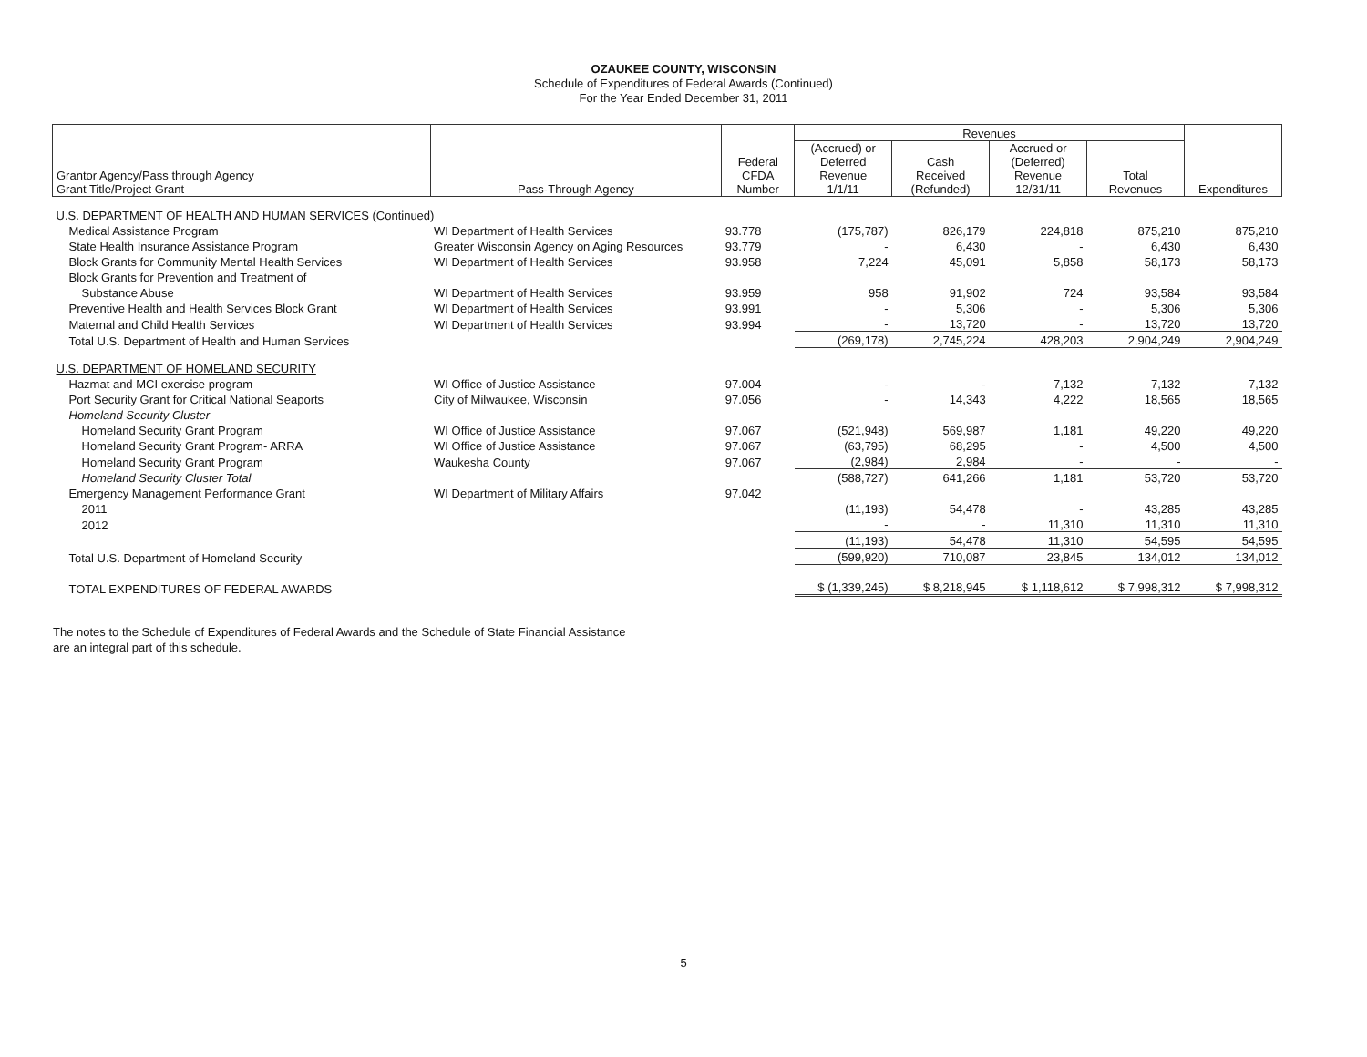OZAUKEE COUNTY, WISCONSIN
Schedule of Expenditures of Federal Awards (Continued)
For the Year Ended December 31, 2011
| Grantor Agency/Pass through Agency Grant Title/Project Grant | Pass-Through Agency | Federal CFDA Number | Revenues | | | | Expenditures |
| --- | --- | --- | --- | --- | --- | --- | --- |
| | | | (Accrued) or Deferred Revenue 1/1/11 | Cash Received (Refunded) | Accrued or (Deferred) Revenue 12/31/11 | Total Revenues | |
| U.S. DEPARTMENT OF HEALTH AND HUMAN SERVICES (Continued) | | | | | | | |
| Medical Assistance Program | WI Department of Health Services | 93.778 | (175,787) | 826,179 | 224,818 | 875,210 | 875,210 |
| State Health Insurance Assistance Program | Greater Wisconsin Agency on Aging Resources | 93.779 | - | 6,430 | - | 6,430 | 6,430 |
| Block Grants for Community Mental Health Services | WI Department of Health Services | 93.958 | 7,224 | 45,091 | 5,858 | 58,173 | 58,173 |
| Block Grants for Prevention and Treatment of | | | | | | | |
| Substance Abuse | WI Department of Health Services | 93.959 | 958 | 91,902 | 724 | 93,584 | 93,584 |
| Preventive Health and Health Services Block Grant | WI Department of Health Services | 93.991 | - | 5,306 | - | 5,306 | 5,306 |
| Maternal and Child Health Services | WI Department of Health Services | 93.994 | - | 13,720 | - | 13,720 | 13,720 |
| Total U.S. Department of Health and Human Services | | | (269,178) | 2,745,224 | 428,203 | 2,904,249 | 2,904,249 |
| U.S. DEPARTMENT OF HOMELAND SECURITY | | | | | | | |
| Hazmat and MCI exercise program | WI Office of Justice Assistance | 97.004 | - | - | 7,132 | 7,132 | 7,132 |
| Port Security Grant for Critical National Seaports | City of Milwaukee, Wisconsin | 97.056 | - | 14,343 | 4,222 | 18,565 | 18,565 |
| Homeland Security Cluster | | | | | | | |
| Homeland Security Grant Program | WI Office of Justice Assistance | 97.067 | (521,948) | 569,987 | 1,181 | 49,220 | 49,220 |
| Homeland Security Grant Program- ARRA | WI Office of Justice Assistance | 97.067 | (63,795) | 68,295 | - | 4,500 | 4,500 |
| Homeland Security Grant Program | Waukesha County | 97.067 | (2,984) | 2,984 | - | - | - |
| Homeland Security Cluster Total | | | (588,727) | 641,266 | 1,181 | 53,720 | 53,720 |
| Emergency Management Performance Grant | WI Department of Military Affairs | 97.042 | | | | | |
| 2011 | | | (11,193) | 54,478 | - | 43,285 | 43,285 |
| 2012 | | | - | - | 11,310 | 11,310 | 11,310 |
| | | | (11,193) | 54,478 | 11,310 | 54,595 | 54,595 |
| Total U.S. Department of Homeland Security | | | (599,920) | 710,087 | 23,845 | 134,012 | 134,012 |
| TOTAL EXPENDITURES OF FEDERAL AWARDS | | | $ (1,339,245) | $ 8,218,945 | $ 1,118,612 | $ 7,998,312 | $ 7,998,312 |
The notes to the Schedule of Expenditures of Federal Awards and the Schedule of State Financial Assistance
are an integral part of this schedule.
5